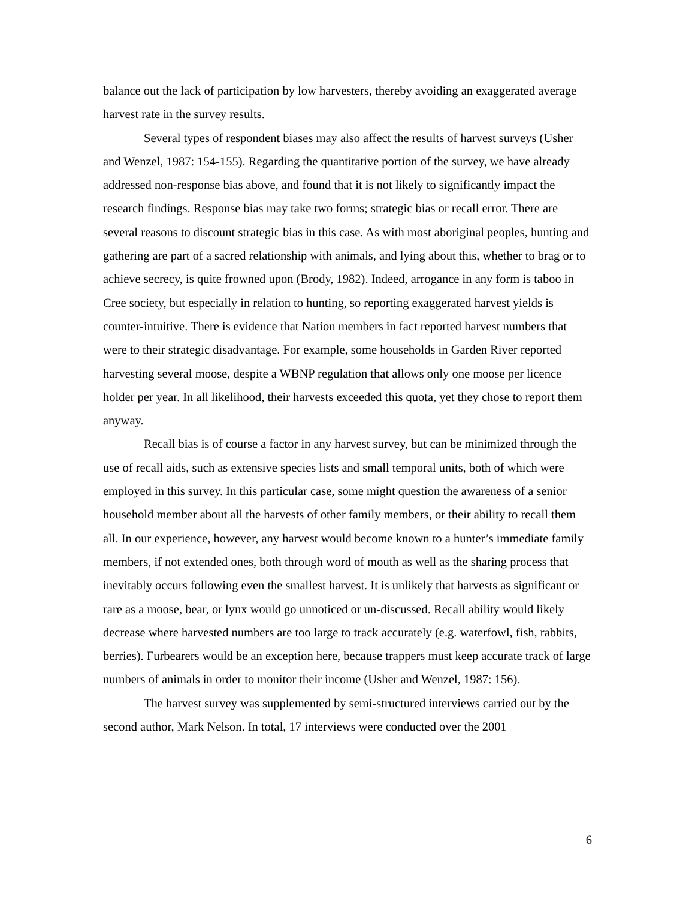balance out the lack of participation by low harvesters, thereby avoiding an exaggerated average harvest rate in the survey results.
Several types of respondent biases may also affect the results of harvest surveys (Usher and Wenzel, 1987: 154-155). Regarding the quantitative portion of the survey, we have already addressed non-response bias above, and found that it is not likely to significantly impact the research findings. Response bias may take two forms; strategic bias or recall error. There are several reasons to discount strategic bias in this case. As with most aboriginal peoples, hunting and gathering are part of a sacred relationship with animals, and lying about this, whether to brag or to achieve secrecy, is quite frowned upon (Brody, 1982). Indeed, arrogance in any form is taboo in Cree society, but especially in relation to hunting, so reporting exaggerated harvest yields is counter-intuitive. There is evidence that Nation members in fact reported harvest numbers that were to their strategic disadvantage. For example, some households in Garden River reported harvesting several moose, despite a WBNP regulation that allows only one moose per licence holder per year. In all likelihood, their harvests exceeded this quota, yet they chose to report them anyway.
Recall bias is of course a factor in any harvest survey, but can be minimized through the use of recall aids, such as extensive species lists and small temporal units, both of which were employed in this survey. In this particular case, some might question the awareness of a senior household member about all the harvests of other family members, or their ability to recall them all. In our experience, however, any harvest would become known to a hunter’s immediate family members, if not extended ones, both through word of mouth as well as the sharing process that inevitably occurs following even the smallest harvest. It is unlikely that harvests as significant or rare as a moose, bear, or lynx would go unnoticed or un-discussed. Recall ability would likely decrease where harvested numbers are too large to track accurately (e.g. waterfowl, fish, rabbits, berries). Furbearers would be an exception here, because trappers must keep accurate track of large numbers of animals in order to monitor their income (Usher and Wenzel, 1987: 156).
The harvest survey was supplemented by semi-structured interviews carried out by the second author, Mark Nelson. In total, 17 interviews were conducted over the 2001
6